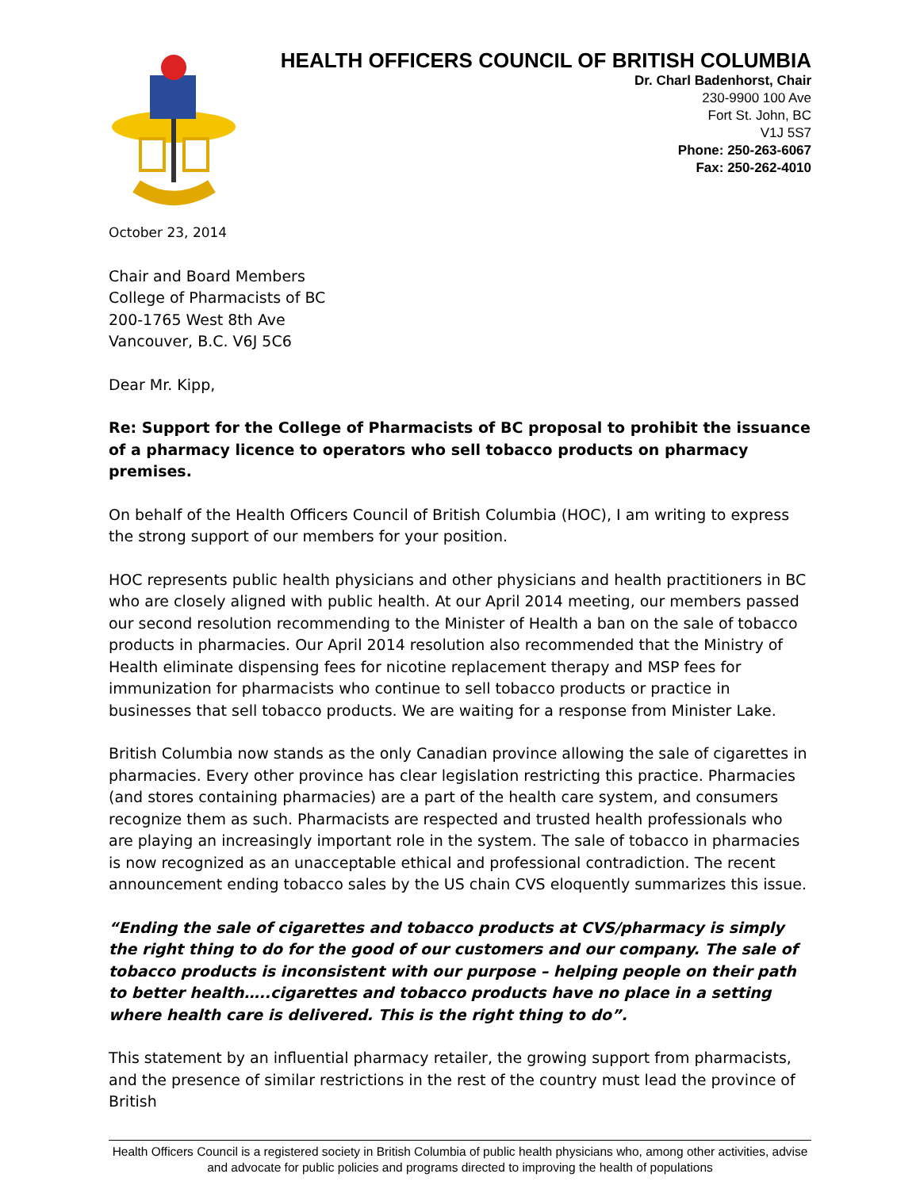HEALTH OFFICERS COUNCIL OF BRITISH COLUMBIA
Dr. Charl Badenhorst, Chair
230-9900 100 Ave
Fort St. John, BC
V1J 5S7
Phone: 250-263-6067
Fax: 250-262-4010
October 23, 2014
Chair and Board Members
College of Pharmacists of BC
200-1765 West 8th Ave
Vancouver, B.C. V6J 5C6
Dear Mr. Kipp,
Re: Support for the College of Pharmacists of BC proposal to prohibit the issuance of a pharmacy licence to operators who sell tobacco products on pharmacy premises.
On behalf of the Health Officers Council of British Columbia (HOC), I am writing to express the strong support of our members for your position.
HOC represents public health physicians and other physicians and health practitioners in BC who are closely aligned with public health. At our April 2014 meeting, our members passed our second resolution recommending to the Minister of Health a ban on the sale of tobacco products in pharmacies. Our April 2014 resolution also recommended that the Ministry of Health eliminate dispensing fees for nicotine replacement therapy and MSP fees for immunization for pharmacists who continue to sell tobacco products or practice in businesses that sell tobacco products. We are waiting for a response from Minister Lake.
British Columbia now stands as the only Canadian province allowing the sale of cigarettes in pharmacies. Every other province has clear legislation restricting this practice. Pharmacies (and stores containing pharmacies) are a part of the health care system, and consumers recognize them as such. Pharmacists are respected and trusted health professionals who are playing an increasingly important role in the system. The sale of tobacco in pharmacies is now recognized as an unacceptable ethical and professional contradiction. The recent announcement ending tobacco sales by the US chain CVS eloquently summarizes this issue.
“Ending the sale of cigarettes and tobacco products at CVS/pharmacy is simply the right thing to do for the good of our customers and our company. The sale of tobacco products is inconsistent with our purpose – helping people on their path to better health…..cigarettes and tobacco products have no place in a setting where health care is delivered. This is the right thing to do”.
This statement by an influential pharmacy retailer, the growing support from pharmacists, and the presence of similar restrictions in the rest of the country must lead the province of British
Health Officers Council is a registered society in British Columbia of public health physicians who, among other activities, advise and advocate for public policies and programs directed to improving the health of populations